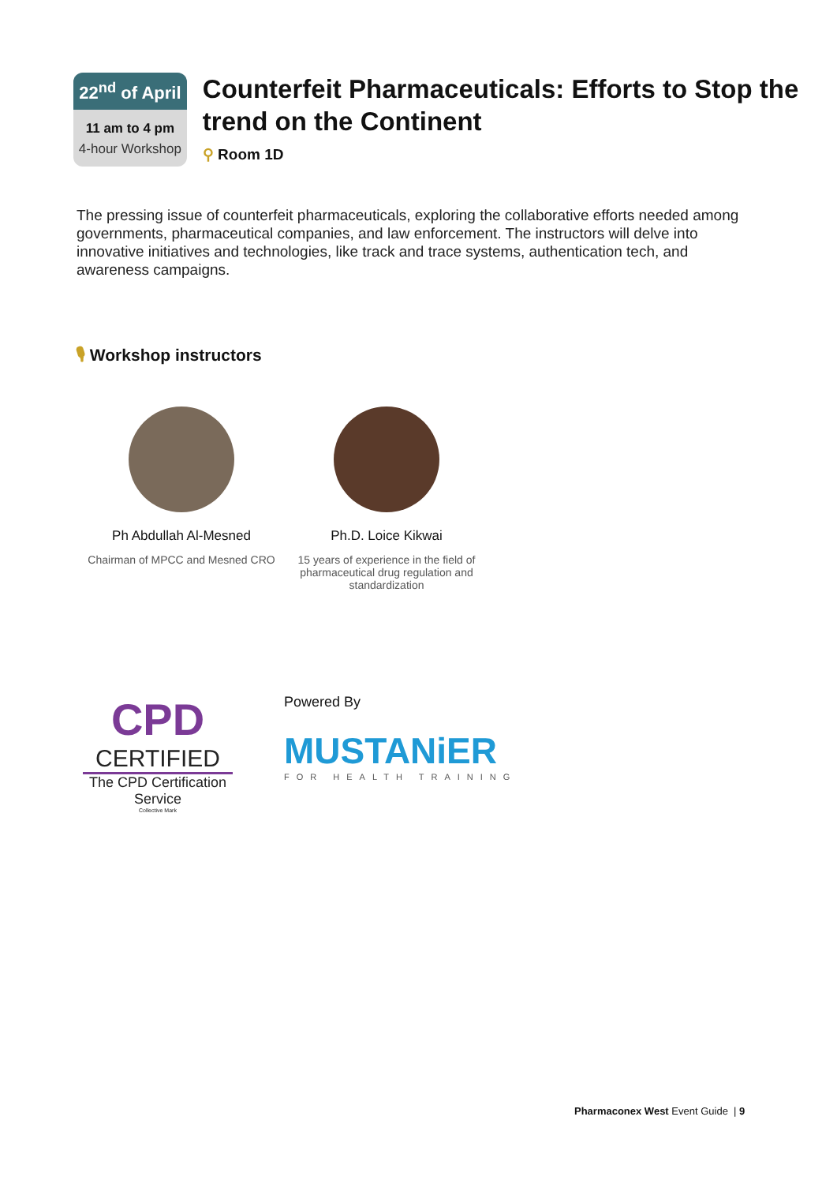22<sup>nd</sup> of April
11 am to 4 pm
4-hour Workshop
Counterfeit Pharmaceuticals: Efforts to Stop the trend on the Continent
⚲ Room 1D
The pressing issue of counterfeit pharmaceuticals, exploring the collaborative efforts needed among governments, pharmaceutical companies, and law enforcement. The instructors will delve into innovative initiatives and technologies, like track and trace systems, authentication tech, and awareness campaigns.
🎙 Workshop instructors
Ph Abdullah Al-Mesned
Chairman of MPCC and Mesned CRO
Ph.D. Loice Kikwai
15 years of experience in the field of pharmaceutical drug regulation and standardization
CPD
CERTIFIED
The CPD Certification Service
Collective Mark
Powered By
MUSTANiER
FOR HEALTH TRAINING
Pharmaconex West Event Guide | 9